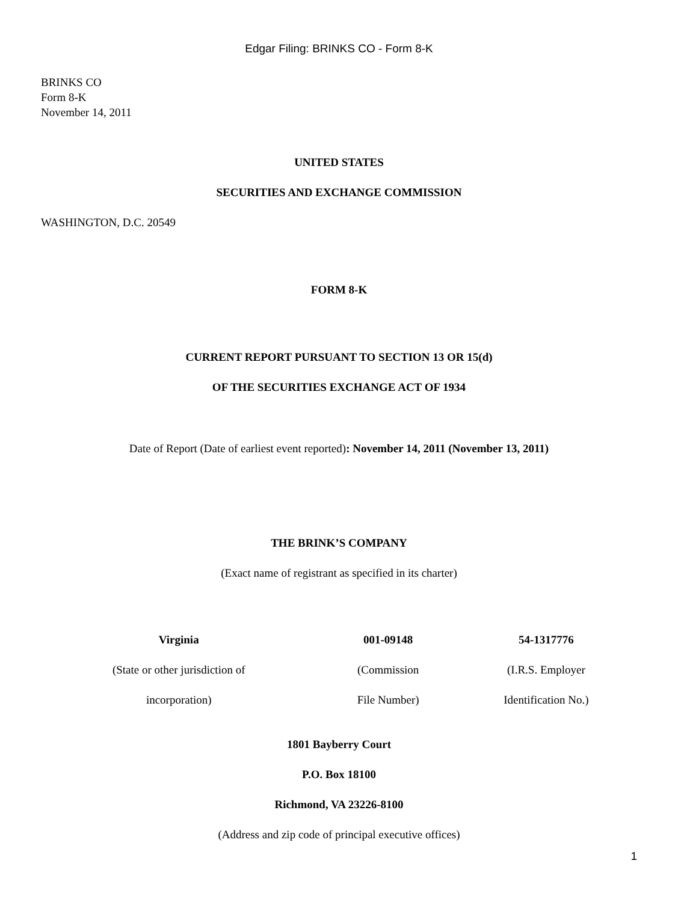Edgar Filing: BRINKS CO - Form 8-K
BRINKS CO
Form 8-K
November 14, 2011
UNITED STATES
SECURITIES AND EXCHANGE COMMISSION
WASHINGTON, D.C. 20549
FORM 8-K
CURRENT REPORT PURSUANT TO SECTION 13 OR 15(d)
OF THE SECURITIES EXCHANGE ACT OF 1934
Date of Report (Date of earliest event reported): November 14, 2011 (November 13, 2011)
THE BRINK’S COMPANY
(Exact name of registrant as specified in its charter)
| Virginia | 001-09148 | 54-1317776 |
| (State or other jurisdiction of | (Commission | (I.R.S. Employer |
| incorporation) | File Number) | Identification No.) |
1801 Bayberry Court
P.O. Box 18100
Richmond, VA 23226-8100
(Address and zip code of principal executive offices)
1